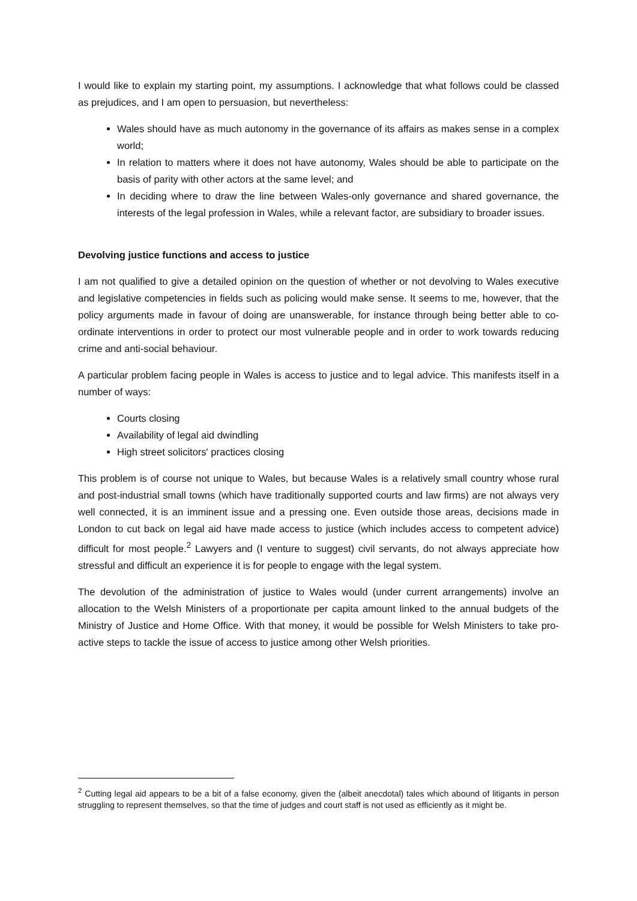I would like to explain my starting point, my assumptions. I acknowledge that what follows could be classed as prejudices, and I am open to persuasion, but nevertheless:
Wales should have as much autonomy in the governance of its affairs as makes sense in a complex world;
In relation to matters where it does not have autonomy, Wales should be able to participate on the basis of parity with other actors at the same level; and
In deciding where to draw the line between Wales-only governance and shared governance, the interests of the legal profession in Wales, while a relevant factor, are subsidiary to broader issues.
Devolving justice functions and access to justice
I am not qualified to give a detailed opinion on the question of whether or not devolving to Wales executive and legislative competencies in fields such as policing would make sense. It seems to me, however, that the policy arguments made in favour of doing are unanswerable, for instance through being better able to co-ordinate interventions in order to protect our most vulnerable people and in order to work towards reducing crime and anti-social behaviour.
A particular problem facing people in Wales is access to justice and to legal advice. This manifests itself in a number of ways:
Courts closing
Availability of legal aid dwindling
High street solicitors' practices closing
This problem is of course not unique to Wales, but because Wales is a relatively small country whose rural and post-industrial small towns (which have traditionally supported courts and law firms) are not always very well connected, it is an imminent issue and a pressing one. Even outside those areas, decisions made in London to cut back on legal aid have made access to justice (which includes access to competent advice) difficult for most people.<sup>2</sup> Lawyers and (I venture to suggest) civil servants, do not always appreciate how stressful and difficult an experience it is for people to engage with the legal system.
The devolution of the administration of justice to Wales would (under current arrangements) involve an allocation to the Welsh Ministers of a proportionate per capita amount linked to the annual budgets of the Ministry of Justice and Home Office. With that money, it would be possible for Welsh Ministers to take pro-active steps to tackle the issue of access to justice among other Welsh priorities.
<sup>2</sup> Cutting legal aid appears to be a bit of a false economy, given the (albeit anecdotal) tales which abound of litigants in person struggling to represent themselves, so that the time of judges and court staff is not used as efficiently as it might be.